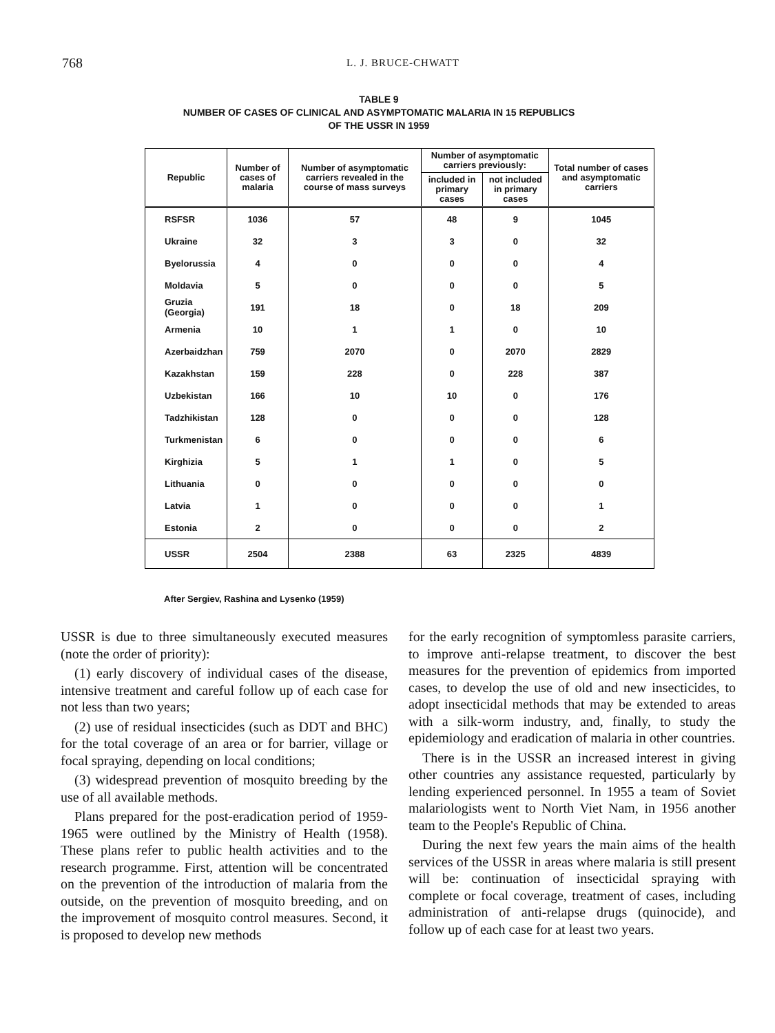768 L. J. BRUCE-CHWATT
TABLE 9
NUMBER OF CASES OF CLINICAL AND ASYMPTOMATIC MALARIA IN 15 REPUBLICS
OF THE USSR IN 1959
| Republic | Number of cases of malaria | Number of asymptomatic carriers revealed in the course of mass surveys | Number of asymptomatic carriers previously: | | Total number of cases and asymptomatic carriers |
| --- | --- | --- | --- | --- | --- |
| | | | included in primary cases | not included in primary cases | |
| RSFSR | 1036 | 57 | 48 | 9 | 1045 |
| Ukraine | 32 | 3 | 3 | 0 | 32 |
| Byelorussia | 4 | 0 | 0 | 0 | 4 |
| Moldavia | 5 | 0 | 0 | 0 | 5 |
| Gruzia (Georgia) | 191 | 18 | 0 | 18 | 209 |
| Armenia | 10 | 1 | 1 | 0 | 10 |
| Azerbaidzhan | 759 | 2070 | 0 | 2070 | 2829 |
| Kazakhstan | 159 | 228 | 0 | 228 | 387 |
| Uzbekistan | 166 | 10 | 10 | 0 | 176 |
| Tadzhikistan | 128 | 0 | 0 | 0 | 128 |
| Turkmenistan | 6 | 0 | 0 | 0 | 6 |
| Kirghizia | 5 | 1 | 1 | 0 | 5 |
| Lithuania | 0 | 0 | 0 | 0 | 0 |
| Latvia | 1 | 0 | 0 | 0 | 1 |
| Estonia | 2 | 0 | 0 | 0 | 2 |
| USSR | 2504 | 2388 | 63 | 2325 | 4839 |
After Sergiev, Rashina and Lysenko (1959)
USSR is due to three simultaneously executed measures (note the order of priority):
(1) early discovery of individual cases of the disease, intensive treatment and careful follow up of each case for not less than two years;
(2) use of residual insecticides (such as DDT and BHC) for the total coverage of an area or for barrier, village or focal spraying, depending on local conditions;
(3) widespread prevention of mosquito breeding by the use of all available methods.
Plans prepared for the post-eradication period of 1959-1965 were outlined by the Ministry of Health (1958). These plans refer to public health activities and to the research programme. First, attention will be concentrated on the prevention of the introduction of malaria from the outside, on the prevention of mosquito breeding, and on the improvement of mosquito control measures. Second, it is proposed to develop new methods
for the early recognition of symptomless parasite carriers, to improve anti-relapse treatment, to discover the best measures for the prevention of epidemics from imported cases, to develop the use of old and new insecticides, to adopt insecticidal methods that may be extended to areas with a silk-worm industry, and, finally, to study the epidemiology and eradication of malaria in other countries.
There is in the USSR an increased interest in giving other countries any assistance requested, particularly by lending experienced personnel. In 1955 a team of Soviet malariologists went to North Viet Nam, in 1956 another team to the People's Republic of China.
During the next few years the main aims of the health services of the USSR in areas where malaria is still present will be: continuation of insecticidal spraying with complete or focal coverage, treatment of cases, including administration of anti-relapse drugs (quinocide), and follow up of each case for at least two years.